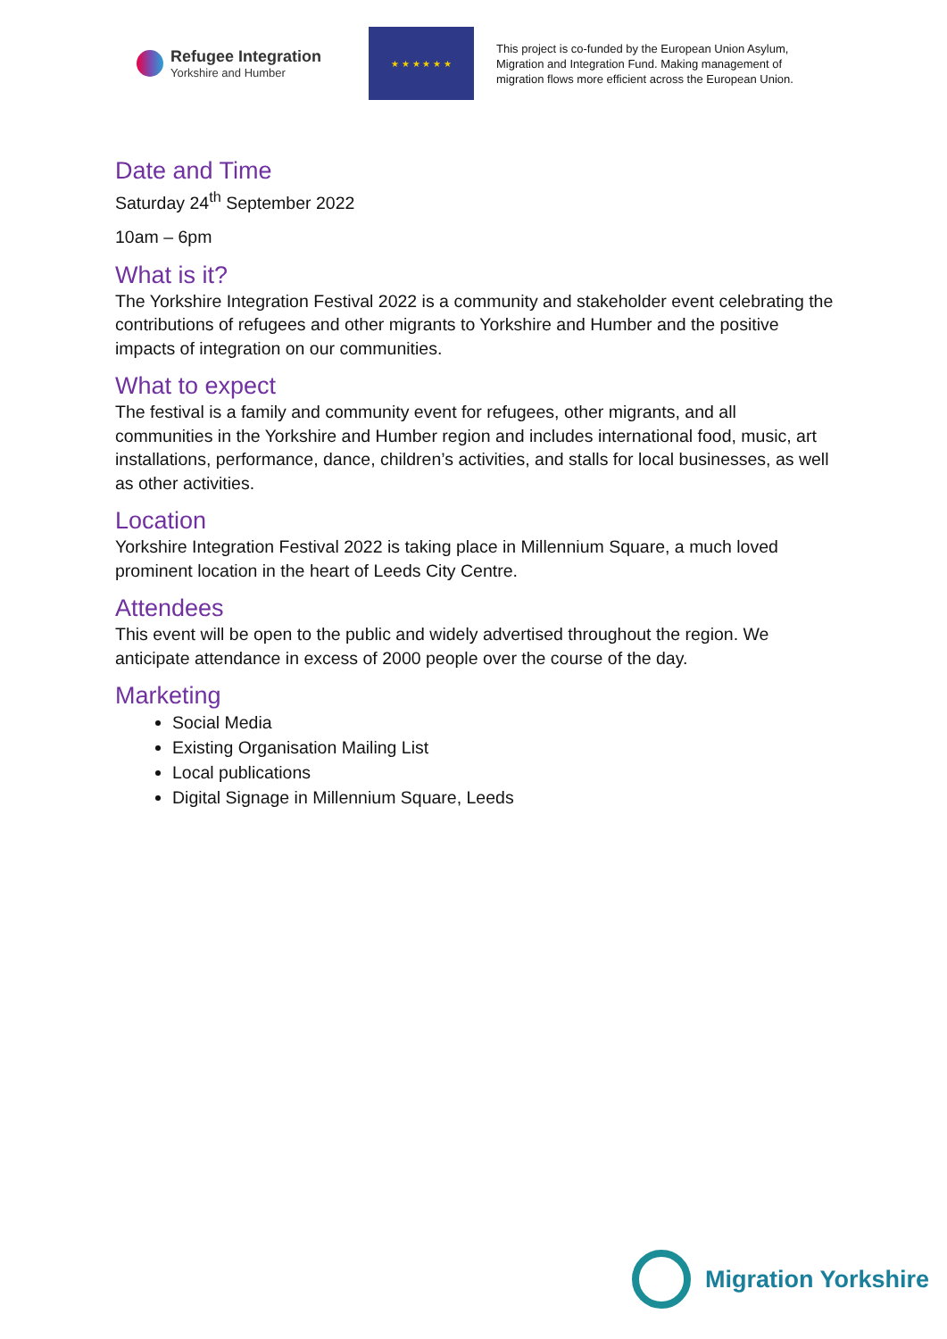Refugee Integration
Yorkshire and Humber
★ ★ ★ ★ ★ ★
This project is co-funded by the European Union Asylum, Migration and Integration Fund. Making management of migration flows more efficient across the European Union.
Date and Time
Saturday 24<sup>th</sup> September 2022
10am – 6pm
What is it?
The Yorkshire Integration Festival 2022 is a community and stakeholder event celebrating the contributions of refugees and other migrants to Yorkshire and Humber and the positive impacts of integration on our communities.
What to expect
The festival is a family and community event for refugees, other migrants, and all communities in the Yorkshire and Humber region and includes international food, music, art installations, performance, dance, children’s activities, and stalls for local businesses, as well as other activities.
Location
Yorkshire Integration Festival 2022 is taking place in Millennium Square, a much loved prominent location in the heart of Leeds City Centre.
Attendees
This event will be open to the public and widely advertised throughout the region. We anticipate attendance in excess of 2000 people over the course of the day.
Marketing
Social Media
Existing Organisation Mailing List
Local publications
Digital Signage in Millennium Square, Leeds
Migration Yorkshire